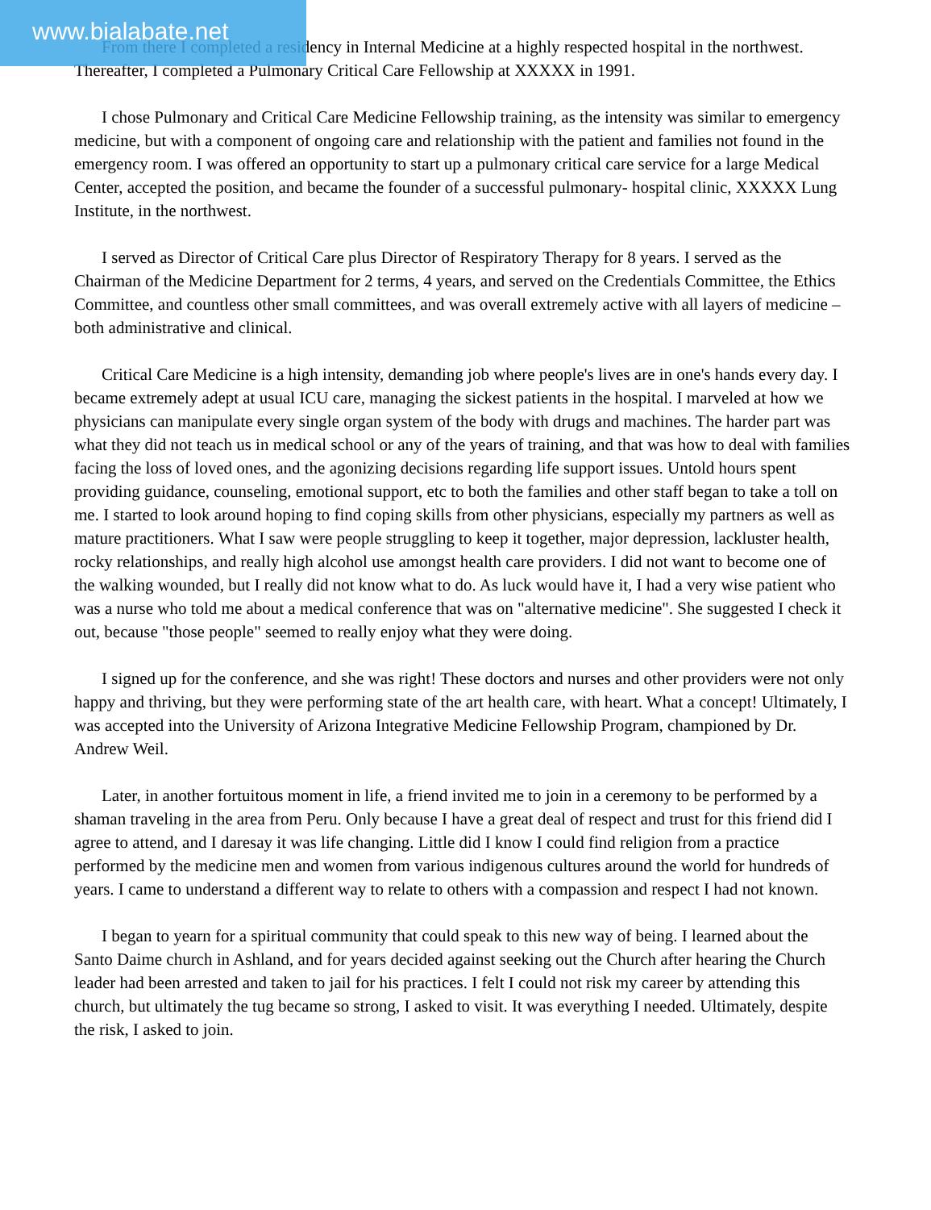www.bialabate.net
From there I completed a residency in Internal Medicine at a highly respected hospital in the northwest. Thereafter, I completed a Pulmonary Critical Care Fellowship at XXXXX in 1991.
I chose Pulmonary and Critical Care Medicine Fellowship training, as the intensity was similar to emergency medicine, but with a component of ongoing care and relationship with the patient and families not found in the emergency room. I was offered an opportunity to start up a pulmonary critical care service for a large Medical Center, accepted the position, and became the founder of a successful pulmonary- hospital clinic, XXXXX Lung Institute, in the northwest.
I served as Director of Critical Care plus Director of Respiratory Therapy for 8 years. I served as the Chairman of the Medicine Department for 2 terms, 4 years, and served on the Credentials Committee, the Ethics Committee, and countless other small committees, and was overall extremely active with all layers of medicine – both administrative and clinical.
Critical Care Medicine is a high intensity, demanding job where people's lives are in one's hands every day. I became extremely adept at usual ICU care, managing the sickest patients in the hospital. I marveled at how we physicians can manipulate every single organ system of the body with drugs and machines. The harder part was what they did not teach us in medical school or any of the years of training, and that was how to deal with families facing the loss of loved ones, and the agonizing decisions regarding life support issues. Untold hours spent providing guidance, counseling, emotional support, etc to both the families and other staff began to take a toll on me. I started to look around hoping to find coping skills from other physicians, especially my partners as well as mature practitioners. What I saw were people struggling to keep it together, major depression, lackluster health, rocky relationships, and really high alcohol use amongst health care providers. I did not want to become one of the walking wounded, but I really did not know what to do. As luck would have it, I had a very wise patient who was a nurse who told me about a medical conference that was on "alternative medicine". She suggested I check it out, because "those people" seemed to really enjoy what they were doing.
I signed up for the conference, and she was right! These doctors and nurses and other providers were not only happy and thriving, but they were performing state of the art health care, with heart. What a concept! Ultimately, I was accepted into the University of Arizona Integrative Medicine Fellowship Program, championed by Dr. Andrew Weil.
Later, in another fortuitous moment in life, a friend invited me to join in a ceremony to be performed by a shaman traveling in the area from Peru. Only because I have a great deal of respect and trust for this friend did I agree to attend, and I daresay it was life changing. Little did I know I could find religion from a practice performed by the medicine men and women from various indigenous cultures around the world for hundreds of years. I came to understand a different way to relate to others with a compassion and respect I had not known.
I began to yearn for a spiritual community that could speak to this new way of being. I learned about the Santo Daime church in Ashland, and for years decided against seeking out the Church after hearing the Church leader had been arrested and taken to jail for his practices. I felt I could not risk my career by attending this church, but ultimately the tug became so strong, I asked to visit. It was everything I needed. Ultimately, despite the risk, I asked to join.